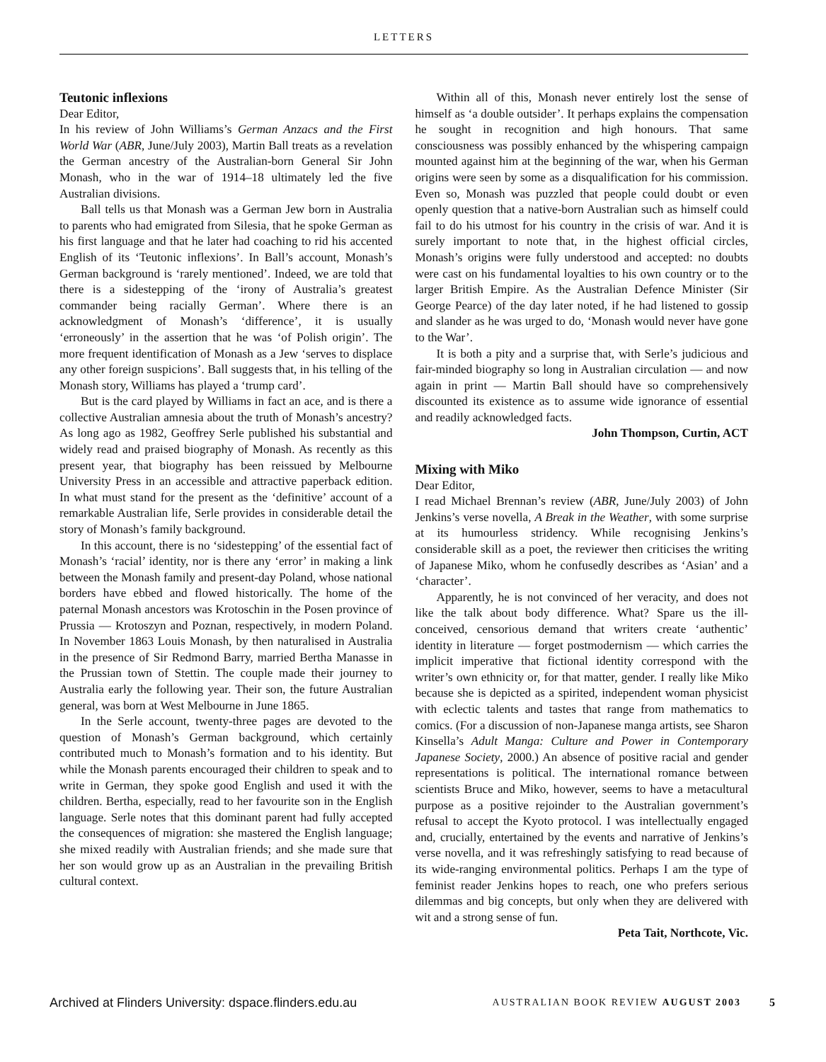LETTERS
Teutonic inflexions
Dear Editor,
In his review of John Williams’s German Anzacs and the First World War (ABR, June/July 2003), Martin Ball treats as a revelation the German ancestry of the Australian-born General Sir John Monash, who in the war of 1914–18 ultimately led the five Australian divisions.
Ball tells us that Monash was a German Jew born in Australia to parents who had emigrated from Silesia, that he spoke German as his first language and that he later had coaching to rid his accented English of its ‘Teutonic inflexions’. In Ball’s account, Monash’s German background is ‘rarely mentioned’. Indeed, we are told that there is a sidestepping of the ‘irony of Australia’s greatest commander being racially German’. Where there is an acknowledgment of Monash’s ‘difference’, it is usually ‘erroneously’ in the assertion that he was ‘of Polish origin’. The more frequent identification of Monash as a Jew ‘serves to displace any other foreign suspicions’. Ball suggests that, in his telling of the Monash story, Williams has played a ‘trump card’.
But is the card played by Williams in fact an ace, and is there a collective Australian amnesia about the truth of Monash’s ancestry? As long ago as 1982, Geoffrey Serle published his substantial and widely read and praised biography of Monash. As recently as this present year, that biography has been reissued by Melbourne University Press in an accessible and attractive paperback edition. In what must stand for the present as the ‘definitive’ account of a remarkable Australian life, Serle provides in considerable detail the story of Monash’s family background.
In this account, there is no ‘sidestepping’ of the essential fact of Monash’s ‘racial’ identity, nor is there any ‘error’ in making a link between the Monash family and present-day Poland, whose national borders have ebbed and flowed historically. The home of the paternal Monash ancestors was Krotoschin in the Posen province of Prussia — Krotoszyn and Poznan, respectively, in modern Poland. In November 1863 Louis Monash, by then naturalised in Australia in the presence of Sir Redmond Barry, married Bertha Manasse in the Prussian town of Stettin. The couple made their journey to Australia early the following year. Their son, the future Australian general, was born at West Melbourne in June 1865.
In the Serle account, twenty-three pages are devoted to the question of Monash’s German background, which certainly contributed much to Monash’s formation and to his identity. But while the Monash parents encouraged their children to speak and to write in German, they spoke good English and used it with the children. Bertha, especially, read to her favourite son in the English language. Serle notes that this dominant parent had fully accepted the consequences of migration: she mastered the English language; she mixed readily with Australian friends; and she made sure that her son would grow up as an Australian in the prevailing British cultural context.
Within all of this, Monash never entirely lost the sense of himself as ‘a double outsider’. It perhaps explains the compensation he sought in recognition and high honours. That same consciousness was possibly enhanced by the whispering campaign mounted against him at the beginning of the war, when his German origins were seen by some as a disqualification for his commission. Even so, Monash was puzzled that people could doubt or even openly question that a native-born Australian such as himself could fail to do his utmost for his country in the crisis of war. And it is surely important to note that, in the highest official circles, Monash’s origins were fully understood and accepted: no doubts were cast on his fundamental loyalties to his own country or to the larger British Empire. As the Australian Defence Minister (Sir George Pearce) of the day later noted, if he had listened to gossip and slander as he was urged to do, ‘Monash would never have gone to the War’.
It is both a pity and a surprise that, with Serle’s judicious and fair-minded biography so long in Australian circulation — and now again in print — Martin Ball should have so comprehensively discounted its existence as to assume wide ignorance of essential and readily acknowledged facts.
John Thompson, Curtin, ACT
Mixing with Miko
Dear Editor,
I read Michael Brennan’s review (ABR, June/July 2003) of John Jenkins’s verse novella, A Break in the Weather, with some surprise at its humourless stridency. While recognising Jenkins’s considerable skill as a poet, the reviewer then criticises the writing of Japanese Miko, whom he confusedly describes as ‘Asian’ and a ‘character’.
Apparently, he is not convinced of her veracity, and does not like the talk about body difference. What? Spare us the ill-conceived, censorious demand that writers create ‘authentic’ identity in literature — forget postmodernism — which carries the implicit imperative that fictional identity correspond with the writer’s own ethnicity or, for that matter, gender. I really like Miko because she is depicted as a spirited, independent woman physicist with eclectic talents and tastes that range from mathematics to comics. (For a discussion of non-Japanese manga artists, see Sharon Kinsella’s Adult Manga: Culture and Power in Contemporary Japanese Society, 2000.) An absence of positive racial and gender representations is political. The international romance between scientists Bruce and Miko, however, seems to have a metacultural purpose as a positive rejoinder to the Australian government’s refusal to accept the Kyoto protocol. I was intellectually engaged and, crucially, entertained by the events and narrative of Jenkins’s verse novella, and it was refreshingly satisfying to read because of its wide-ranging environmental politics. Perhaps I am the type of feminist reader Jenkins hopes to reach, one who prefers serious dilemmas and big concepts, but only when they are delivered with wit and a strong sense of fun.
Peta Tait, Northcote, Vic.
Archived at Flinders University: dspace.flinders.edu.au AUSTRALIAN BOOK REVIEW AUGUST 2003 5